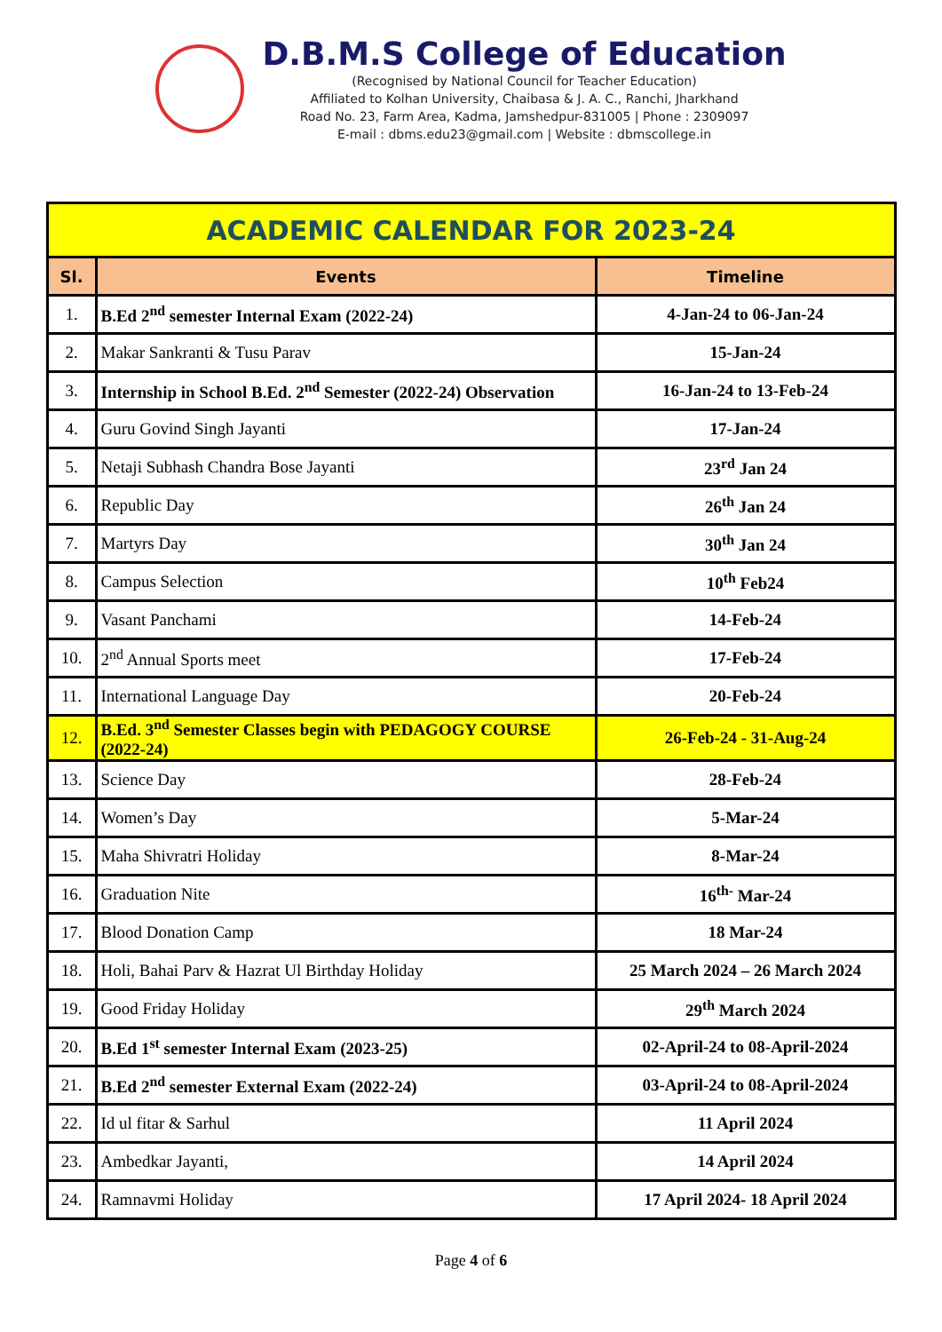D.B.M.S College of Education
(Recognised by National Council for Teacher Education)
Affiliated to Kolhan University, Chaibasa & J. A. C., Ranchi, Jharkhand
Road No. 23, Farm Area, Kadma, Jamshedpur-831005 | Phone : 2309097
E-mail : dbms.edu23@gmail.com | Website : dbmscollege.in
| ACADEMIC CALENDAR FOR 2023-24 | | |
| --- | --- | --- |
| Sl. | Events | Timeline |
| 1. | B.Ed 2<sup>nd</sup> semester Internal Exam (2022-24) | 4-Jan-24 to 06-Jan-24 |
| 2. | Makar Sankranti & Tusu Parav | 15-Jan-24 |
| 3. | Internship in School B.Ed. 2<sup>nd</sup> Semester (2022-24) Observation | 16-Jan-24 to 13-Feb-24 |
| 4. | Guru Govind Singh Jayanti | 17-Jan-24 |
| 5. | Netaji Subhash Chandra Bose Jayanti | 23<sup>rd</sup> Jan 24 |
| 6. | Republic Day | 26<sup>th</sup> Jan 24 |
| 7. | Martyrs Day | 30<sup>th</sup> Jan 24 |
| 8. | Campus Selection | 10<sup>th</sup> Feb24 |
| 9. | Vasant Panchami | 14-Feb-24 |
| 10. | 2<sup>nd</sup> Annual Sports meet | 17-Feb-24 |
| 11. | International Language Day | 20-Feb-24 |
| 12. | B.Ed. 3<sup>nd</sup> Semester Classes begin with PEDAGOGY COURSE (2022-24) | 26-Feb-24 - 31-Aug-24 |
| 13. | Science Day | 28-Feb-24 |
| 14. | Women’s Day | 5-Mar-24 |
| 15. | Maha Shivratri Holiday | 8-Mar-24 |
| 16. | Graduation Nite | 16<sup>th-</sup> Mar-24 |
| 17. | Blood Donation Camp | 18 Mar-24 |
| 18. | Holi, Bahai Parv & Hazrat Ul Birthday Holiday | 25 March 2024 – 26 March 2024 |
| 19. | Good Friday Holiday | 29<sup>th</sup> March 2024 |
| 20. | B.Ed 1<sup>st</sup> semester Internal Exam (2023-25) | 02-April-24 to 08-April-2024 |
| 21. | B.Ed 2<sup>nd</sup> semester External Exam (2022-24) | 03-April-24 to 08-April-2024 |
| 22. | Id ul fitar & Sarhul | 11 April 2024 |
| 23. | Ambedkar Jayanti, | 14 April 2024 |
| 24. | Ramnavmi Holiday | 17 April 2024- 18 April 2024 |
Page 4 of 6